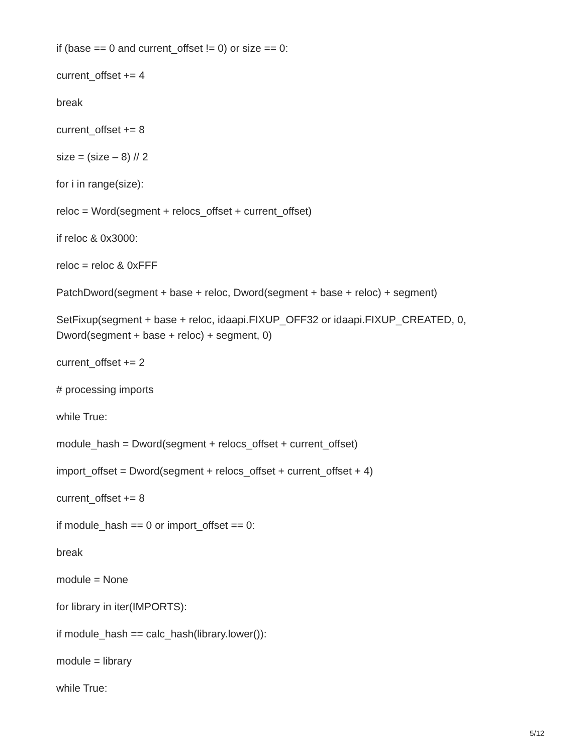if (base == 0 and current_offset != 0) or size == 0:
current_offset += 4
break
current_offset += 8
size = (size – 8) // 2
for i in range(size):
reloc = Word(segment + relocs_offset + current_offset)
if reloc & 0x3000:
reloc = reloc & 0xFFF
PatchDword(segment + base + reloc, Dword(segment + base + reloc) + segment)
SetFixup(segment + base + reloc, idaapi.FIXUP_OFF32 or idaapi.FIXUP_CREATED, 0,
Dword(segment + base + reloc) + segment, 0)
current_offset += 2
# processing imports
while True:
module_hash = Dword(segment + relocs_offset + current_offset)
import_offset = Dword(segment + relocs_offset + current_offset + 4)
current_offset += 8
if module_hash == 0 or import_offset == 0:
break
module = None
for library in iter(IMPORTS):
if module_hash == calc_hash(library.lower()):
module = library
while True:
5/12